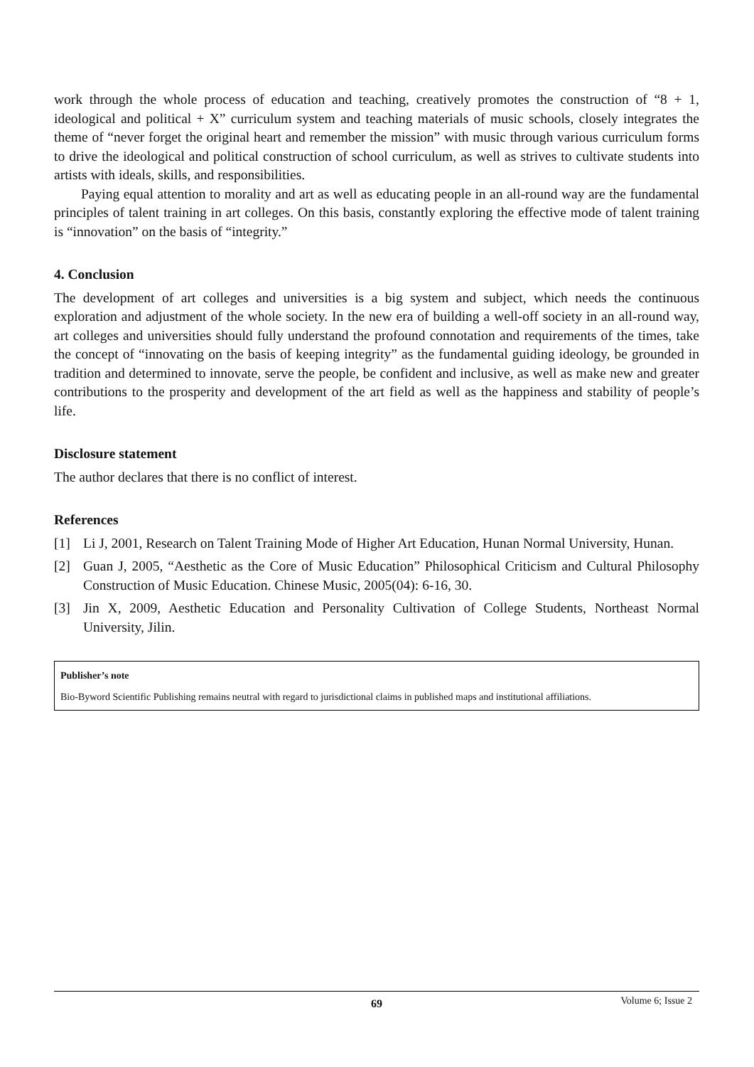work through the whole process of education and teaching, creatively promotes the construction of “8 + 1, ideological and political + X” curriculum system and teaching materials of music schools, closely integrates the theme of “never forget the original heart and remember the mission” with music through various curriculum forms to drive the ideological and political construction of school curriculum, as well as strives to cultivate students into artists with ideals, skills, and responsibilities.
Paying equal attention to morality and art as well as educating people in an all-round way are the fundamental principles of talent training in art colleges. On this basis, constantly exploring the effective mode of talent training is “innovation” on the basis of “integrity.”
4. Conclusion
The development of art colleges and universities is a big system and subject, which needs the continuous exploration and adjustment of the whole society. In the new era of building a well-off society in an all-round way, art colleges and universities should fully understand the profound connotation and requirements of the times, take the concept of “innovating on the basis of keeping integrity” as the fundamental guiding ideology, be grounded in tradition and determined to innovate, serve the people, be confident and inclusive, as well as make new and greater contributions to the prosperity and development of the art field as well as the happiness and stability of people’s life.
Disclosure statement
The author declares that there is no conflict of interest.
References
[1] Li J, 2001, Research on Talent Training Mode of Higher Art Education, Hunan Normal University, Hunan.
[2] Guan J, 2005, “Aesthetic as the Core of Music Education” Philosophical Criticism and Cultural Philosophy Construction of Music Education. Chinese Music, 2005(04): 6-16, 30.
[3] Jin X, 2009, Aesthetic Education and Personality Cultivation of College Students, Northeast Normal University, Jilin.
Publisher’s note
Bio-Byword Scientific Publishing remains neutral with regard to jurisdictional claims in published maps and institutional affiliations.
69 Volume 6; Issue 2